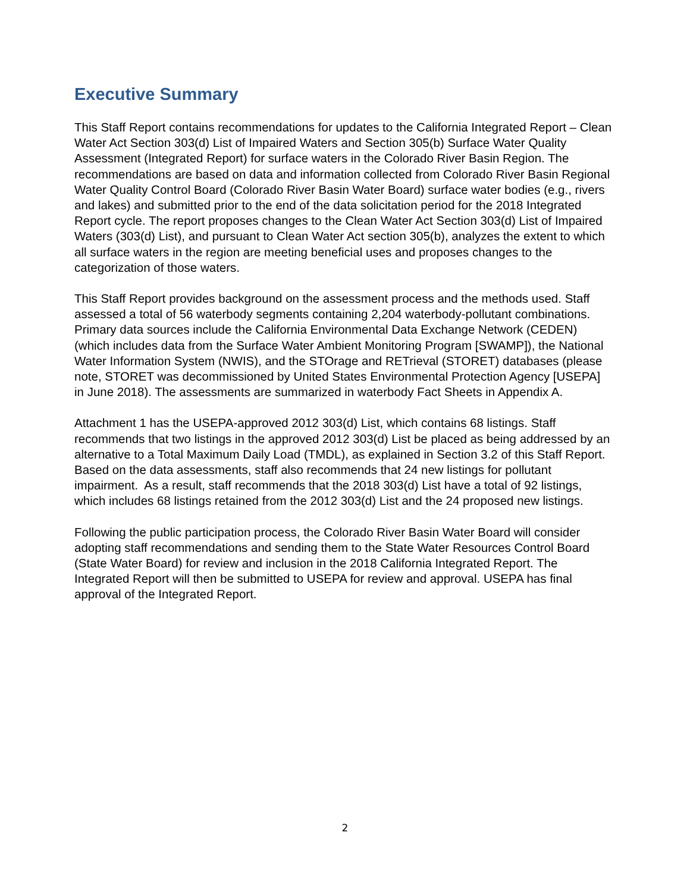Executive Summary
This Staff Report contains recommendations for updates to the California Integrated Report – Clean Water Act Section 303(d) List of Impaired Waters and Section 305(b) Surface Water Quality Assessment (Integrated Report) for surface waters in the Colorado River Basin Region. The recommendations are based on data and information collected from Colorado River Basin Regional Water Quality Control Board (Colorado River Basin Water Board) surface water bodies (e.g., rivers and lakes) and submitted prior to the end of the data solicitation period for the 2018 Integrated Report cycle. The report proposes changes to the Clean Water Act Section 303(d) List of Impaired Waters (303(d) List), and pursuant to Clean Water Act section 305(b), analyzes the extent to which all surface waters in the region are meeting beneficial uses and proposes changes to the categorization of those waters.
This Staff Report provides background on the assessment process and the methods used. Staff assessed a total of 56 waterbody segments containing 2,204 waterbody-pollutant combinations. Primary data sources include the California Environmental Data Exchange Network (CEDEN) (which includes data from the Surface Water Ambient Monitoring Program [SWAMP]), the National Water Information System (NWIS), and the STOrage and RETrieval (STORET) databases (please note, STORET was decommissioned by United States Environmental Protection Agency [USEPA] in June 2018). The assessments are summarized in waterbody Fact Sheets in Appendix A.
Attachment 1 has the USEPA-approved 2012 303(d) List, which contains 68 listings. Staff recommends that two listings in the approved 2012 303(d) List be placed as being addressed by an alternative to a Total Maximum Daily Load (TMDL), as explained in Section 3.2 of this Staff Report. Based on the data assessments, staff also recommends that 24 new listings for pollutant impairment. As a result, staff recommends that the 2018 303(d) List have a total of 92 listings, which includes 68 listings retained from the 2012 303(d) List and the 24 proposed new listings.
Following the public participation process, the Colorado River Basin Water Board will consider adopting staff recommendations and sending them to the State Water Resources Control Board (State Water Board) for review and inclusion in the 2018 California Integrated Report. The Integrated Report will then be submitted to USEPA for review and approval. USEPA has final approval of the Integrated Report.
2